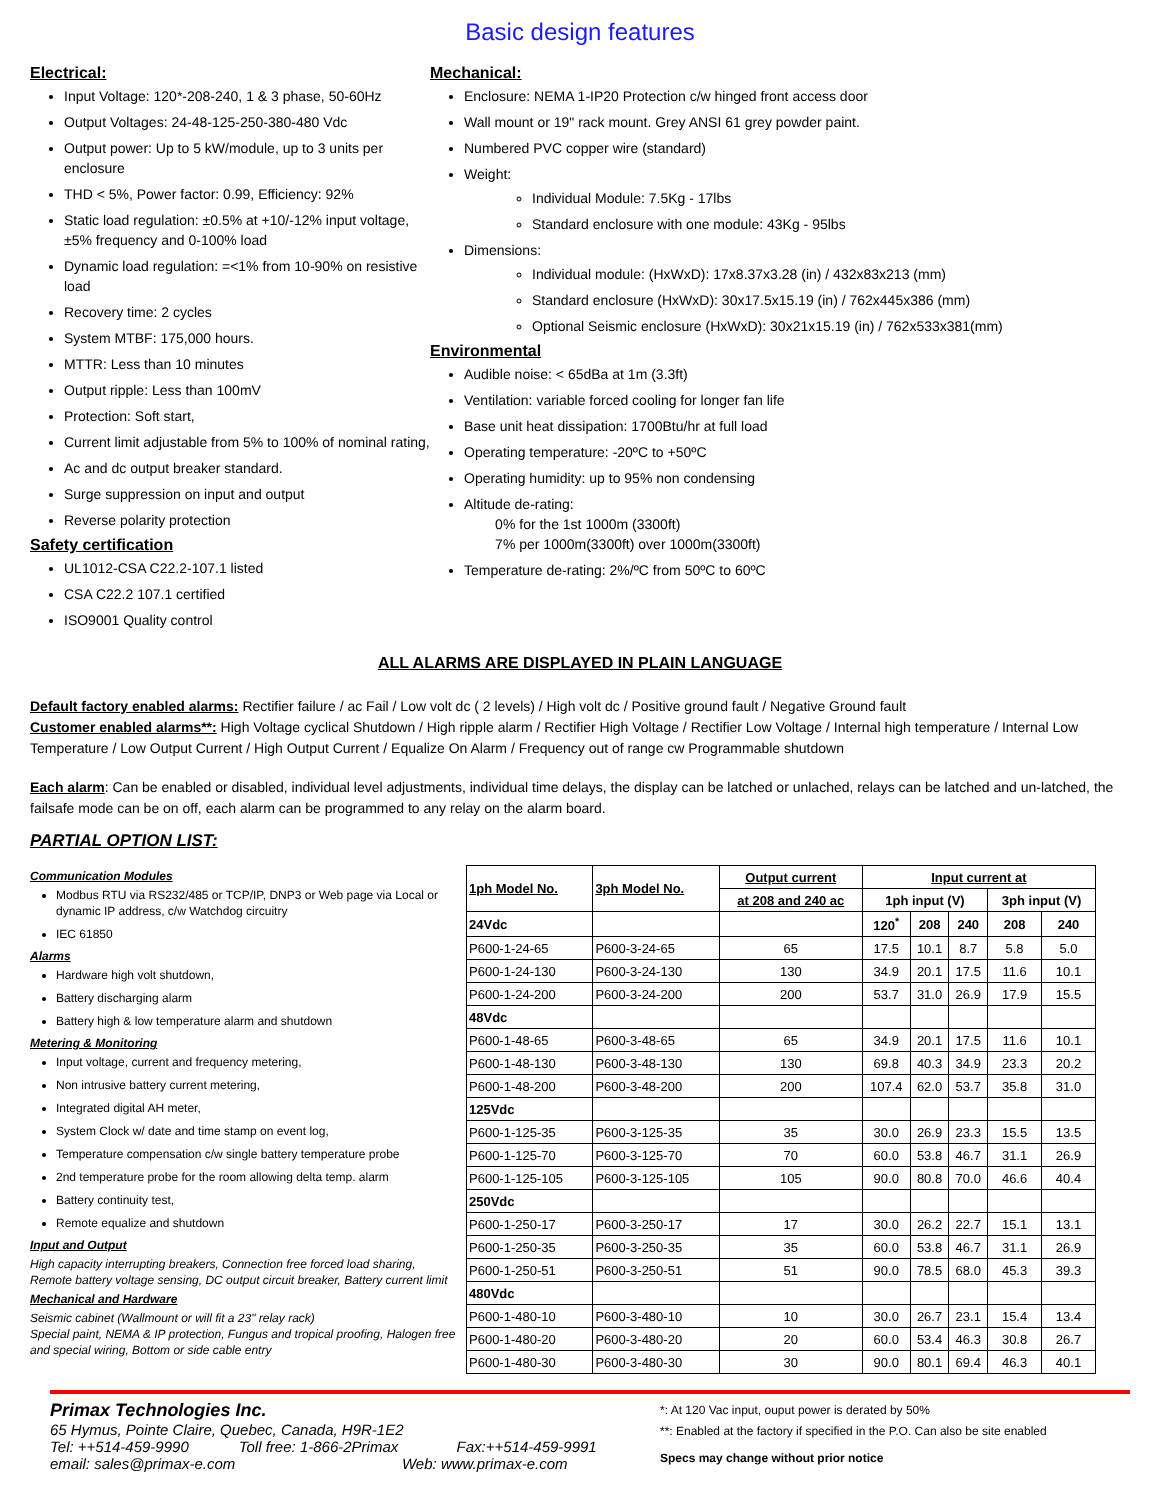Basic design features
Electrical:
Input Voltage: 120*-208-240, 1 & 3 phase, 50-60Hz
Output Voltages: 24-48-125-250-380-480 Vdc
Output power: Up to 5 kW/module, up to 3 units per enclosure
THD < 5%, Power factor: 0.99, Efficiency: 92%
Static load regulation: ±0.5% at +10/-12% input voltage, ±5% frequency and 0-100% load
Dynamic load regulation: =<1% from 10-90% on resistive load
Recovery time: 2 cycles
System MTBF: 175,000 hours.
MTTR: Less than 10 minutes
Output ripple: Less than 100mV
Protection: Soft start,
Current limit adjustable from 5% to 100% of nominal rating,
Ac and dc output breaker standard.
Surge suppression on input and output
Reverse polarity protection
Safety certification
UL1012-CSA C22.2-107.1 listed
CSA C22.2 107.1 certified
ISO9001 Quality control
Mechanical:
Enclosure: NEMA 1-IP20 Protection c/w hinged front access door
Wall mount or 19" rack mount. Grey ANSI 61 grey powder paint.
Numbered PVC copper wire (standard)
Weight:
Individual Module: 7.5Kg - 17lbs
Standard enclosure with one module: 43Kg - 95lbs
Dimensions:
Individual module: (HxWxD): 17x8.37x3.28 (in) / 432x83x213 (mm)
Standard enclosure (HxWxD): 30x17.5x15.19 (in) / 762x445x386 (mm)
Optional Seismic enclosure (HxWxD): 30x21x15.19 (in) / 762x533x381(mm)
Environmental
Audible noise: < 65dBa at 1m (3.3ft)
Ventilation: variable forced cooling for longer fan life
Base unit heat dissipation: 1700Btu/hr at full load
Operating temperature: -20ºC to +50ºC
Operating humidity: up to 95% non condensing
Altitude de-rating:
0% for the 1st 1000m (3300ft)
7% per 1000m(3300ft) over 1000m(3300ft)
Temperature de-rating: 2%/ºC from 50ºC to 60ºC
ALL ALARMS ARE DISPLAYED IN PLAIN LANGUAGE
Default factory enabled alarms: Rectifier failure / ac Fail / Low volt dc ( 2 levels) / High volt dc / Positive ground fault / Negative Ground fault
Customer enabled alarms**: High Voltage cyclical Shutdown / High ripple alarm / Rectifier High Voltage / Rectifier Low Voltage / Internal high temperature / Internal Low Temperature / Low Output Current / High Output Current / Equalize On Alarm / Frequency out of range cw Programmable shutdown
Each alarm: Can be enabled or disabled, individual level adjustments, individual time delays, the display can be latched or unlached, relays can be latched and un-latched, the failsafe mode can be on off, each alarm can be programmed to any relay on the alarm board.
PARTIAL OPTION LIST:
Communication Modules
Modbus RTU via RS232/485 or TCP/IP, DNP3 or Web page via Local or dynamic IP address, c/w Watchdog circuitry
IEC 61850
Alarms
Hardware high volt shutdown,
Battery discharging alarm
Battery high & low temperature alarm and shutdown
Metering & Monitoring
Input voltage, current and frequency metering,
Non intrusive battery current metering,
Integrated digital AH meter,
System Clock w/ date and time stamp on event log,
Temperature compensation c/w single battery temperature probe
2nd temperature probe for the room allowing delta temp. alarm
Battery continuity test,
Remote equalize and shutdown
Input and Output
High capacity interrupting breakers, Connection free forced load sharing, Remote battery voltage sensing, DC output circuit breaker, Battery current limit
Mechanical and Hardware
Seismic cabinet (Wallmount or will fit a 23" relay rack)
Special paint, NEMA & IP protection, Fungus and tropical proofing, Halogen free and special wiring, Bottom or side cable entry
| 1ph Model No. | 3ph Model No. | Output current | Input current at | | | | |
| --- | --- | --- | --- | --- | --- | --- | --- |
| | | at 208 and 240 ac | 1ph input (V) | | | 3ph input (V) | |
| 24Vdc | | | 120<sup>*</sup> | 208 | 240 | 208 | 240 |
| P600-1-24-65 | P600-3-24-65 | 65 | 17.5 | 10.1 | 8.7 | 5.8 | 5.0 |
| P600-1-24-130 | P600-3-24-130 | 130 | 34.9 | 20.1 | 17.5 | 11.6 | 10.1 |
| P600-1-24-200 | P600-3-24-200 | 200 | 53.7 | 31.0 | 26.9 | 17.9 | 15.5 |
| 48Vdc | | | | | | | |
| P600-1-48-65 | P600-3-48-65 | 65 | 34.9 | 20.1 | 17.5 | 11.6 | 10.1 |
| P600-1-48-130 | P600-3-48-130 | 130 | 69.8 | 40.3 | 34.9 | 23.3 | 20.2 |
| P600-1-48-200 | P600-3-48-200 | 200 | 107.4 | 62.0 | 53.7 | 35.8 | 31.0 |
| 125Vdc | | | | | | | |
| P600-1-125-35 | P600-3-125-35 | 35 | 30.0 | 26.9 | 23.3 | 15.5 | 13.5 |
| P600-1-125-70 | P600-3-125-70 | 70 | 60.0 | 53.8 | 46.7 | 31.1 | 26.9 |
| P600-1-125-105 | P600-3-125-105 | 105 | 90.0 | 80.8 | 70.0 | 46.6 | 40.4 |
| 250Vdc | | | | | | | |
| P600-1-250-17 | P600-3-250-17 | 17 | 30.0 | 26.2 | 22.7 | 15.1 | 13.1 |
| P600-1-250-35 | P600-3-250-35 | 35 | 60.0 | 53.8 | 46.7 | 31.1 | 26.9 |
| P600-1-250-51 | P600-3-250-51 | 51 | 90.0 | 78.5 | 68.0 | 45.3 | 39.3 |
| 480Vdc | | | | | | | |
| P600-1-480-10 | P600-3-480-10 | 10 | 30.0 | 26.7 | 23.1 | 15.4 | 13.4 |
| P600-1-480-20 | P600-3-480-20 | 20 | 60.0 | 53.4 | 46.3 | 30.8 | 26.7 |
| P600-1-480-30 | P600-3-480-30 | 30 | 90.0 | 80.1 | 69.4 | 46.3 | 40.1 |
Primax Technologies Inc.
65 Hymus, Pointe Claire, Quebec, Canada, H9R-1E2
Tel: ++514-459-9990 Toll free: 1-866-2Primax Fax:++514-459-9991
email: sales@primax-e.com Web: www.primax-e.com
*: At 120 Vac input, ouput power is derated by 50%
**: Enabled at the factory if specified in the P.O. Can also be site enabled
Specs may change without prior notice